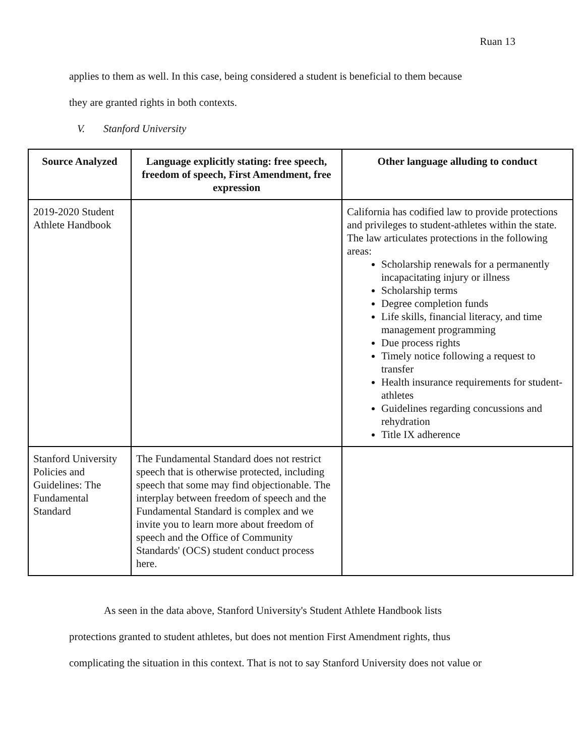Ruan 13
applies to them as well. In this case, being considered a student is beneficial to them because
they are granted rights in both contexts.
V. Stanford University
| Source Analyzed | Language explicitly stating: free speech, freedom of speech, First Amendment, free expression | Other language alluding to conduct |
| --- | --- | --- |
| 2019-2020 Student Athlete Handbook | | California has codified law to provide protections and privileges to student-athletes within the state. The law articulates protections in the following areas: Scholarship renewals for a permanently incapacitating injury or illness Scholarship terms Degree completion funds Life skills, financial literacy, and time management programming Due process rights Timely notice following a request to transfer Health insurance requirements for student-athletes Guidelines regarding concussions and rehydration Title IX adherence |
| Stanford University Policies and Guidelines: The Fundamental Standard | The Fundamental Standard does not restrict speech that is otherwise protected, including speech that some may find objectionable. The interplay between freedom of speech and the Fundamental Standard is complex and we invite you to learn more about freedom of speech and the Office of Community Standards' (OCS) student conduct process here. | |
As seen in the data above, Stanford University's Student Athlete Handbook lists
protections granted to student athletes, but does not mention First Amendment rights, thus
complicating the situation in this context. That is not to say Stanford University does not value or